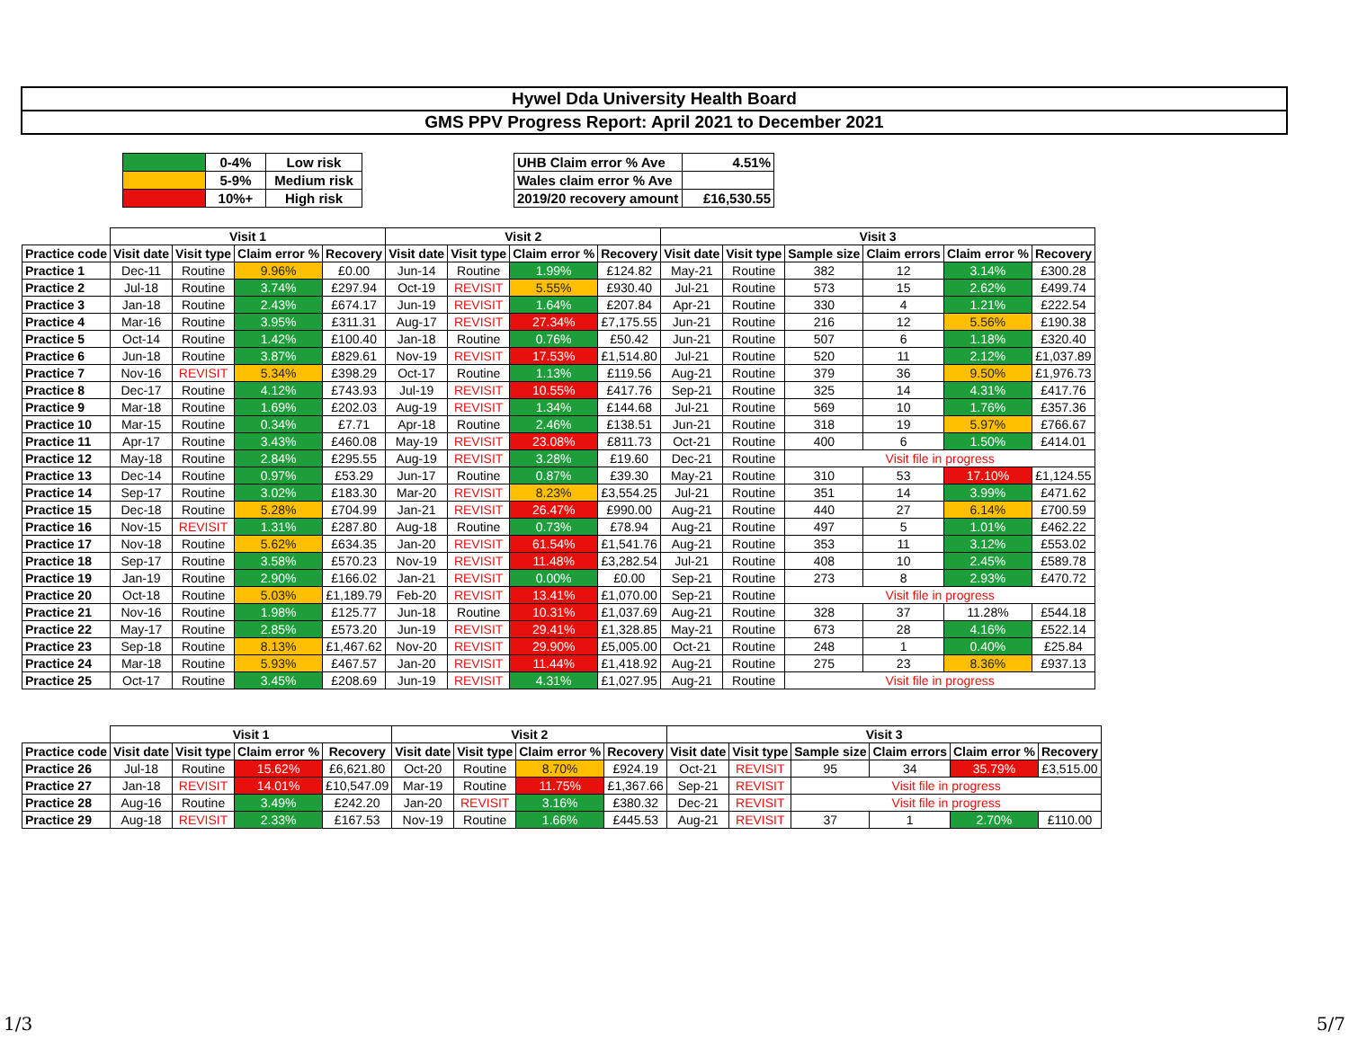Hywel Dda University Health Board
GMS PPV Progress Report: April 2021 to December 2021
| | 0-4% | Low risk |
| | 5-9% | Medium risk |
| | 10%+ | High risk |
| UHB Claim error % Ave | 4.51% |
| Wales claim error % Ave | |
| 2019/20 recovery amount | £16,530.55 |
| | Visit 1 | | | | Visit 2 | | | | Visit 3 | | | | | |
| --- | --- | --- | --- | --- | --- | --- | --- | --- | --- | --- | --- | --- | --- | --- |
| Practice code | Visit date | Visit type | Claim error % | Recovery | Visit date | Visit type | Claim error % | Recovery | Visit date | Visit type | Sample size | Claim errors | Claim error % | Recovery |
| Practice 1 | Dec-11 | Routine | 9.96% | £0.00 | Jun-14 | Routine | 1.99% | £124.82 | May-21 | Routine | 382 | 12 | 3.14% | £300.28 |
| Practice 2 | Jul-18 | Routine | 3.74% | £297.94 | Oct-19 | REVISIT | 5.55% | £930.40 | Jul-21 | Routine | 573 | 15 | 2.62% | £499.74 |
| Practice 3 | Jan-18 | Routine | 2.43% | £674.17 | Jun-19 | REVISIT | 1.64% | £207.84 | Apr-21 | Routine | 330 | 4 | 1.21% | £222.54 |
| Practice 4 | Mar-16 | Routine | 3.95% | £311.31 | Aug-17 | REVISIT | 27.34% | £7,175.55 | Jun-21 | Routine | 216 | 12 | 5.56% | £190.38 |
| Practice 5 | Oct-14 | Routine | 1.42% | £100.40 | Jan-18 | Routine | 0.76% | £50.42 | Jun-21 | Routine | 507 | 6 | 1.18% | £320.40 |
| Practice 6 | Jun-18 | Routine | 3.87% | £829.61 | Nov-19 | REVISIT | 17.53% | £1,514.80 | Jul-21 | Routine | 520 | 11 | 2.12% | £1,037.89 |
| Practice 7 | Nov-16 | REVISIT | 5.34% | £398.29 | Oct-17 | Routine | 1.13% | £119.56 | Aug-21 | Routine | 379 | 36 | 9.50% | £1,976.73 |
| Practice 8 | Dec-17 | Routine | 4.12% | £743.93 | Jul-19 | REVISIT | 10.55% | £417.76 | Sep-21 | Routine | 325 | 14 | 4.31% | £417.76 |
| Practice 9 | Mar-18 | Routine | 1.69% | £202.03 | Aug-19 | REVISIT | 1.34% | £144.68 | Jul-21 | Routine | 569 | 10 | 1.76% | £357.36 |
| Practice 10 | Mar-15 | Routine | 0.34% | £7.71 | Apr-18 | Routine | 2.46% | £138.51 | Jun-21 | Routine | 318 | 19 | 5.97% | £766.67 |
| Practice 11 | Apr-17 | Routine | 3.43% | £460.08 | May-19 | REVISIT | 23.08% | £811.73 | Oct-21 | Routine | 400 | 6 | 1.50% | £414.01 |
| Practice 12 | May-18 | Routine | 2.84% | £295.55 | Aug-19 | REVISIT | 3.28% | £19.60 | Dec-21 | Routine | Visit file in progress | | | |
| Practice 13 | Dec-14 | Routine | 0.97% | £53.29 | Jun-17 | Routine | 0.87% | £39.30 | May-21 | Routine | 310 | 53 | 17.10% | £1,124.55 |
| Practice 14 | Sep-17 | Routine | 3.02% | £183.30 | Mar-20 | REVISIT | 8.23% | £3,554.25 | Jul-21 | Routine | 351 | 14 | 3.99% | £471.62 |
| Practice 15 | Dec-18 | Routine | 5.28% | £704.99 | Jan-21 | REVISIT | 26.47% | £990.00 | Aug-21 | Routine | 440 | 27 | 6.14% | £700.59 |
| Practice 16 | Nov-15 | REVISIT | 1.31% | £287.80 | Aug-18 | Routine | 0.73% | £78.94 | Aug-21 | Routine | 497 | 5 | 1.01% | £462.22 |
| Practice 17 | Nov-18 | Routine | 5.62% | £634.35 | Jan-20 | REVISIT | 61.54% | £1,541.76 | Aug-21 | Routine | 353 | 11 | 3.12% | £553.02 |
| Practice 18 | Sep-17 | Routine | 3.58% | £570.23 | Nov-19 | REVISIT | 11.48% | £3,282.54 | Jul-21 | Routine | 408 | 10 | 2.45% | £589.78 |
| Practice 19 | Jan-19 | Routine | 2.90% | £166.02 | Jan-21 | REVISIT | 0.00% | £0.00 | Sep-21 | Routine | 273 | 8 | 2.93% | £470.72 |
| Practice 20 | Oct-18 | Routine | 5.03% | £1,189.79 | Feb-20 | REVISIT | 13.41% | £1,070.00 | Sep-21 | Routine | Visit file in progress | | | |
| Practice 21 | Nov-16 | Routine | 1.98% | £125.77 | Jun-18 | Routine | 10.31% | £1,037.69 | Aug-21 | Routine | 328 | 37 | 11.28% | £544.18 |
| Practice 22 | May-17 | Routine | 2.85% | £573.20 | Jun-19 | REVISIT | 29.41% | £1,328.85 | May-21 | Routine | 673 | 28 | 4.16% | £522.14 |
| Practice 23 | Sep-18 | Routine | 8.13% | £1,467.62 | Nov-20 | REVISIT | 29.90% | £5,005.00 | Oct-21 | Routine | 248 | 1 | 0.40% | £25.84 |
| Practice 24 | Mar-18 | Routine | 5.93% | £467.57 | Jan-20 | REVISIT | 11.44% | £1,418.92 | Aug-21 | Routine | 275 | 23 | 8.36% | £937.13 |
| Practice 25 | Oct-17 | Routine | 3.45% | £208.69 | Jun-19 | REVISIT | 4.31% | £1,027.95 | Aug-21 | Routine | Visit file in progress | | | |
| | Visit 1 | | | | Visit 2 | | | | Visit 3 | | | | | |
| --- | --- | --- | --- | --- | --- | --- | --- | --- | --- | --- | --- | --- | --- | --- |
| Practice code | Visit date | Visit type | Claim error % | Recovery | Visit date | Visit type | Claim error % | Recovery | Visit date | Visit type | Sample size | Claim errors | Claim error % | Recovery |
| Practice 26 | Jul-18 | Routine | 15.62% | £6,621.80 | Oct-20 | Routine | 8.70% | £924.19 | Oct-21 | REVISIT | 95 | 34 | 35.79% | £3,515.00 |
| Practice 27 | Jan-18 | REVISIT | 14.01% | £10,547.09 | Mar-19 | Routine | 11.75% | £1,367.66 | Sep-21 | REVISIT | Visit file in progress | | | |
| Practice 28 | Aug-16 | Routine | 3.49% | £242.20 | Jan-20 | REVISIT | 3.16% | £380.32 | Dec-21 | REVISIT | Visit file in progress | | | |
| Practice 29 | Aug-18 | REVISIT | 2.33% | £167.53 | Nov-19 | Routine | 1.66% | £445.53 | Aug-21 | REVISIT | 37 | 1 | 2.70% | £110.00 |
1/3 5/7